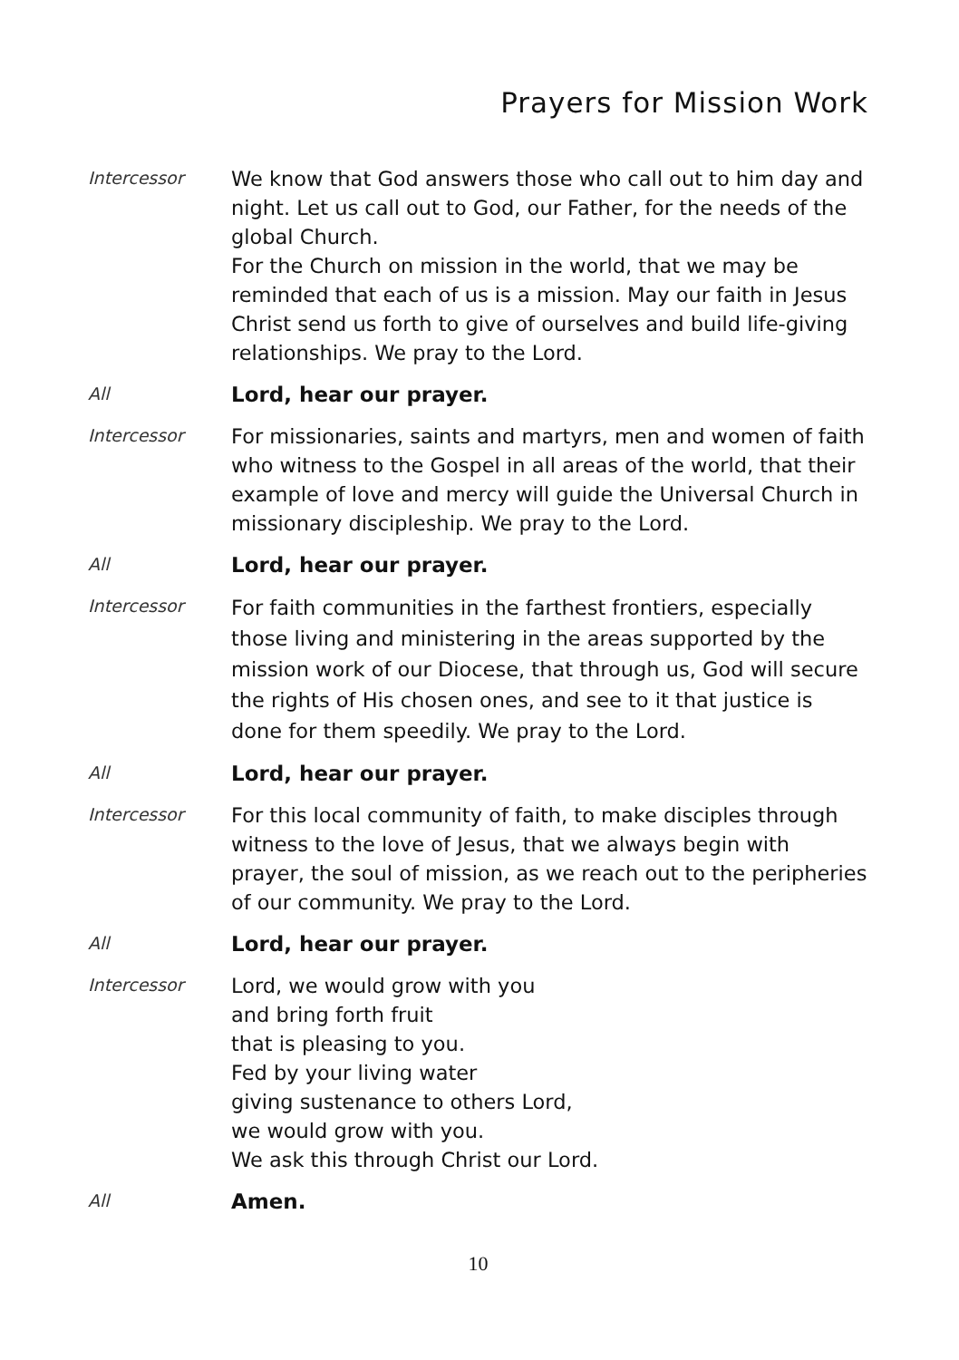Prayers for Mission Work
Intercessor
We know that God answers those who call out to him day and night. Let us call out to God, our Father, for the needs of the global Church.
For the Church on mission in the world, that we may be reminded that each of us is a mission. May our faith in Jesus Christ send us forth to give of ourselves and build life-giving relationships. We pray to the Lord.
All
Lord, hear our prayer.
Intercessor
For missionaries, saints and martyrs, men and women of faith who witness to the Gospel in all areas of the world, that their example of love and mercy will guide the Universal Church in missionary discipleship. We pray to the Lord.
All
Lord, hear our prayer.
Intercessor
For faith communities in the farthest frontiers, especially those living and ministering in the areas supported by the mission work of our Diocese, that through us, God will secure the rights of His chosen ones, and see to it that justice is done for them speedily. We pray to the Lord.
All
Lord, hear our prayer.
Intercessor
For this local community of faith, to make disciples through witness to the love of Jesus, that we always begin with prayer, the soul of mission, as we reach out to the peripheries of our community. We pray to the Lord.
All
Lord, hear our prayer.
Intercessor
Lord, we would grow with you
and bring forth fruit
that is pleasing to you.
Fed by your living water
giving sustenance to others Lord,
we would grow with you.
We ask this through Christ our Lord.
All
Amen.
10